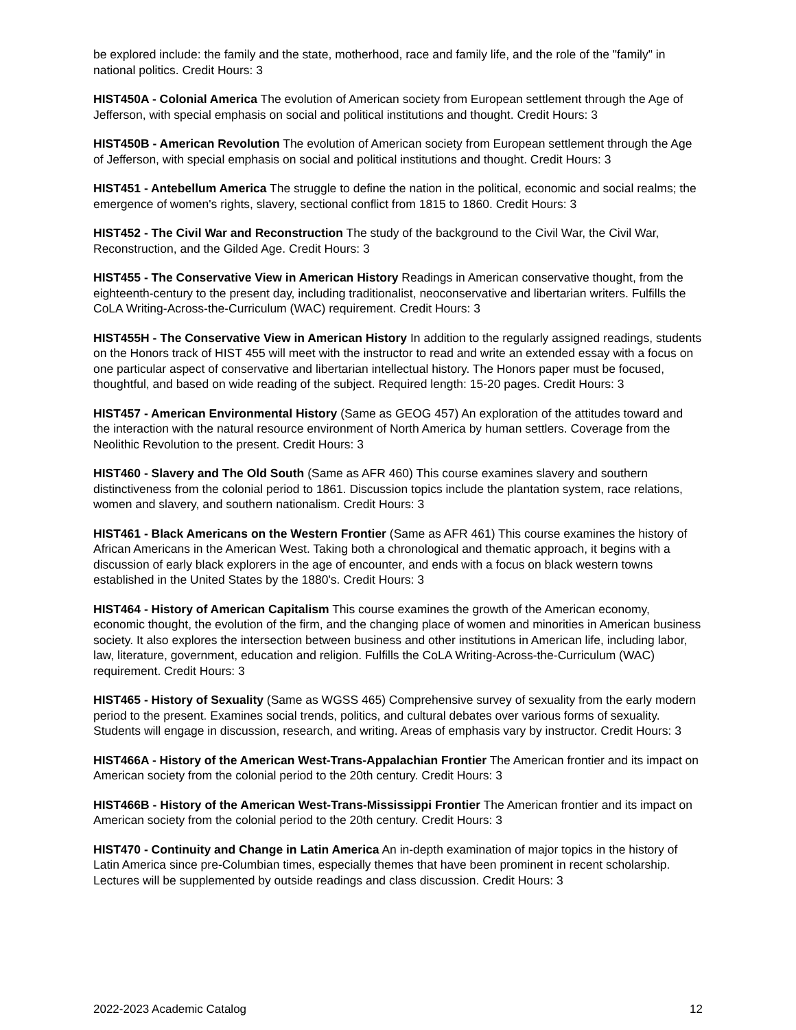be explored include: the family and the state, motherhood, race and family life, and the role of the "family" in national politics. Credit Hours: 3
HIST450A - Colonial America The evolution of American society from European settlement through the Age of Jefferson, with special emphasis on social and political institutions and thought. Credit Hours: 3
HIST450B - American Revolution The evolution of American society from European settlement through the Age of Jefferson, with special emphasis on social and political institutions and thought. Credit Hours: 3
HIST451 - Antebellum America The struggle to define the nation in the political, economic and social realms; the emergence of women's rights, slavery, sectional conflict from 1815 to 1860. Credit Hours: 3
HIST452 - The Civil War and Reconstruction The study of the background to the Civil War, the Civil War, Reconstruction, and the Gilded Age. Credit Hours: 3
HIST455 - The Conservative View in American History Readings in American conservative thought, from the eighteenth-century to the present day, including traditionalist, neoconservative and libertarian writers. Fulfills the CoLA Writing-Across-the-Curriculum (WAC) requirement. Credit Hours: 3
HIST455H - The Conservative View in American History In addition to the regularly assigned readings, students on the Honors track of HIST 455 will meet with the instructor to read and write an extended essay with a focus on one particular aspect of conservative and libertarian intellectual history. The Honors paper must be focused, thoughtful, and based on wide reading of the subject. Required length: 15-20 pages. Credit Hours: 3
HIST457 - American Environmental History (Same as GEOG 457) An exploration of the attitudes toward and the interaction with the natural resource environment of North America by human settlers. Coverage from the Neolithic Revolution to the present. Credit Hours: 3
HIST460 - Slavery and The Old South (Same as AFR 460) This course examines slavery and southern distinctiveness from the colonial period to 1861. Discussion topics include the plantation system, race relations, women and slavery, and southern nationalism. Credit Hours: 3
HIST461 - Black Americans on the Western Frontier (Same as AFR 461) This course examines the history of African Americans in the American West. Taking both a chronological and thematic approach, it begins with a discussion of early black explorers in the age of encounter, and ends with a focus on black western towns established in the United States by the 1880's. Credit Hours: 3
HIST464 - History of American Capitalism This course examines the growth of the American economy, economic thought, the evolution of the firm, and the changing place of women and minorities in American business society. It also explores the intersection between business and other institutions in American life, including labor, law, literature, government, education and religion. Fulfills the CoLA Writing-Across-the-Curriculum (WAC) requirement. Credit Hours: 3
HIST465 - History of Sexuality (Same as WGSS 465) Comprehensive survey of sexuality from the early modern period to the present. Examines social trends, politics, and cultural debates over various forms of sexuality. Students will engage in discussion, research, and writing. Areas of emphasis vary by instructor. Credit Hours: 3
HIST466A - History of the American West-Trans-Appalachian Frontier The American frontier and its impact on American society from the colonial period to the 20th century. Credit Hours: 3
HIST466B - History of the American West-Trans-Mississippi Frontier The American frontier and its impact on American society from the colonial period to the 20th century. Credit Hours: 3
HIST470 - Continuity and Change in Latin America An in-depth examination of major topics in the history of Latin America since pre-Columbian times, especially themes that have been prominent in recent scholarship. Lectures will be supplemented by outside readings and class discussion. Credit Hours: 3
2022-2023 Academic Catalog 12